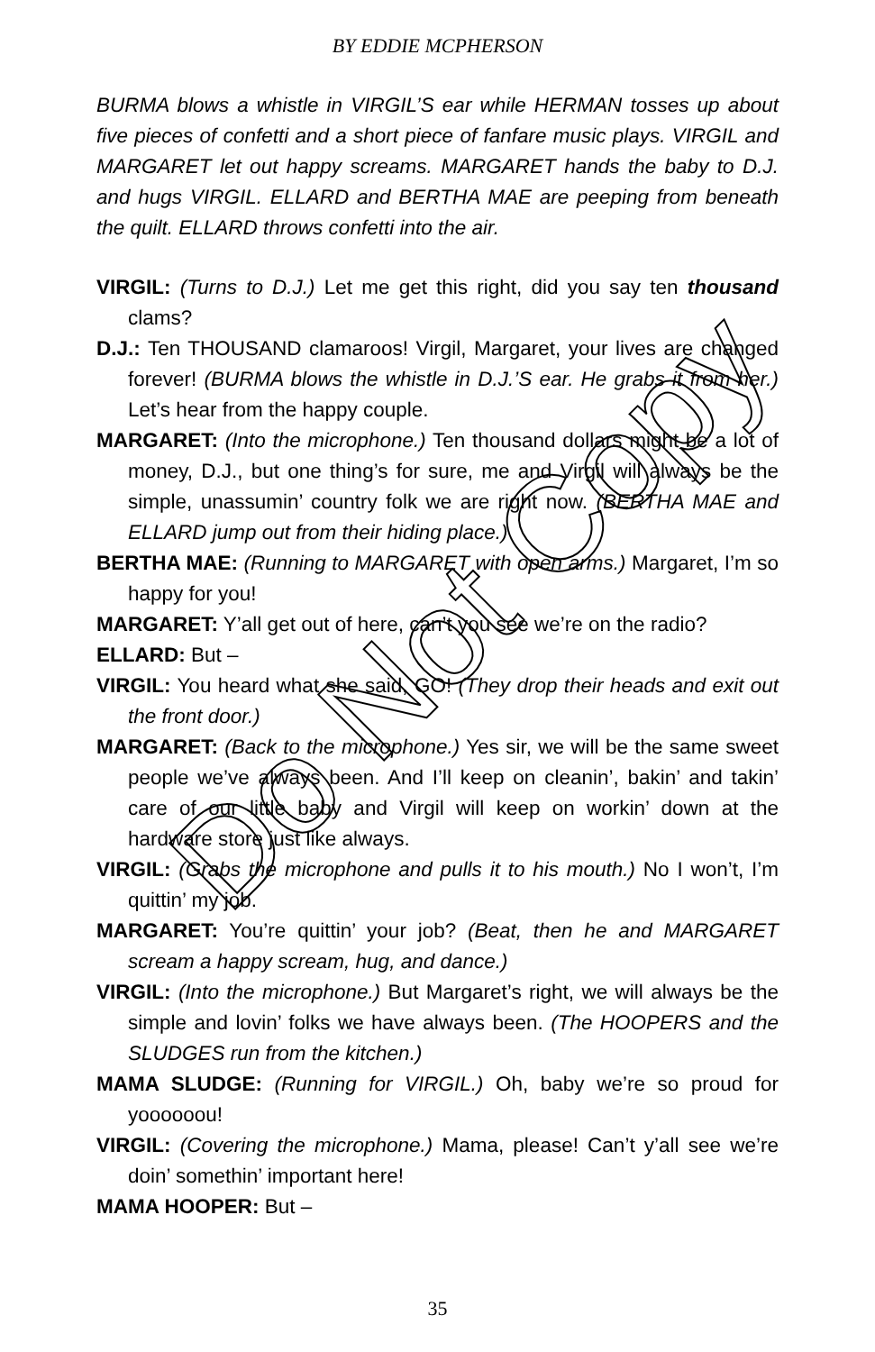BY EDDIE MCPHERSON
BURMA blows a whistle in VIRGIL’S ear while HERMAN tosses up about five pieces of confetti and a short piece of fanfare music plays. VIRGIL and MARGARET let out happy screams. MARGARET hands the baby to D.J. and hugs VIRGIL. ELLARD and BERTHA MAE are peeping from beneath the quilt. ELLARD throws confetti into the air.
VIRGIL: (Turns to D.J.) Let me get this right, did you say ten thousand clams?
D.J.: Ten THOUSAND clamaroos! Virgil, Margaret, your lives are changed forever! (BURMA blows the whistle in D.J.’S ear. He grabs it from her.) Let’s hear from the happy couple.
MARGARET: (Into the microphone.) Ten thousand dollars might be a lot of money, D.J., but one thing’s for sure, me and Virgil will always be the simple, unassumin’ country folk we are right now. (BERTHA MAE and ELLARD jump out from their hiding place.)
BERTHA MAE: (Running to MARGARET with open arms.) Margaret, I’m so happy for you!
MARGARET: Y’all get out of here, can’t you see we’re on the radio?
ELLARD: But –
VIRGIL: You heard what she said, GO! (They drop their heads and exit out the front door.)
MARGARET: (Back to the microphone.) Yes sir, we will be the same sweet people we’ve always been. And I’ll keep on cleanin’, bakin’ and takin’ care of our little baby and Virgil will keep on workin’ down at the hardware store just like always.
VIRGIL: (Grabs the microphone and pulls it to his mouth.) No I won’t, I’m quittin’ my job.
MARGARET: You’re quittin’ your job? (Beat, then he and MARGARET scream a happy scream, hug, and dance.)
VIRGIL: (Into the microphone.) But Margaret’s right, we will always be the simple and lovin’ folks we have always been. (The HOOPERS and the SLUDGES run from the kitchen.)
MAMA SLUDGE: (Running for VIRGIL.) Oh, baby we’re so proud for yoooooou!
VIRGIL: (Covering the microphone.) Mama, please! Can’t y’all see we’re doin’ somethin’ important here!
MAMA HOOPER: But –
Do Not Copy
35